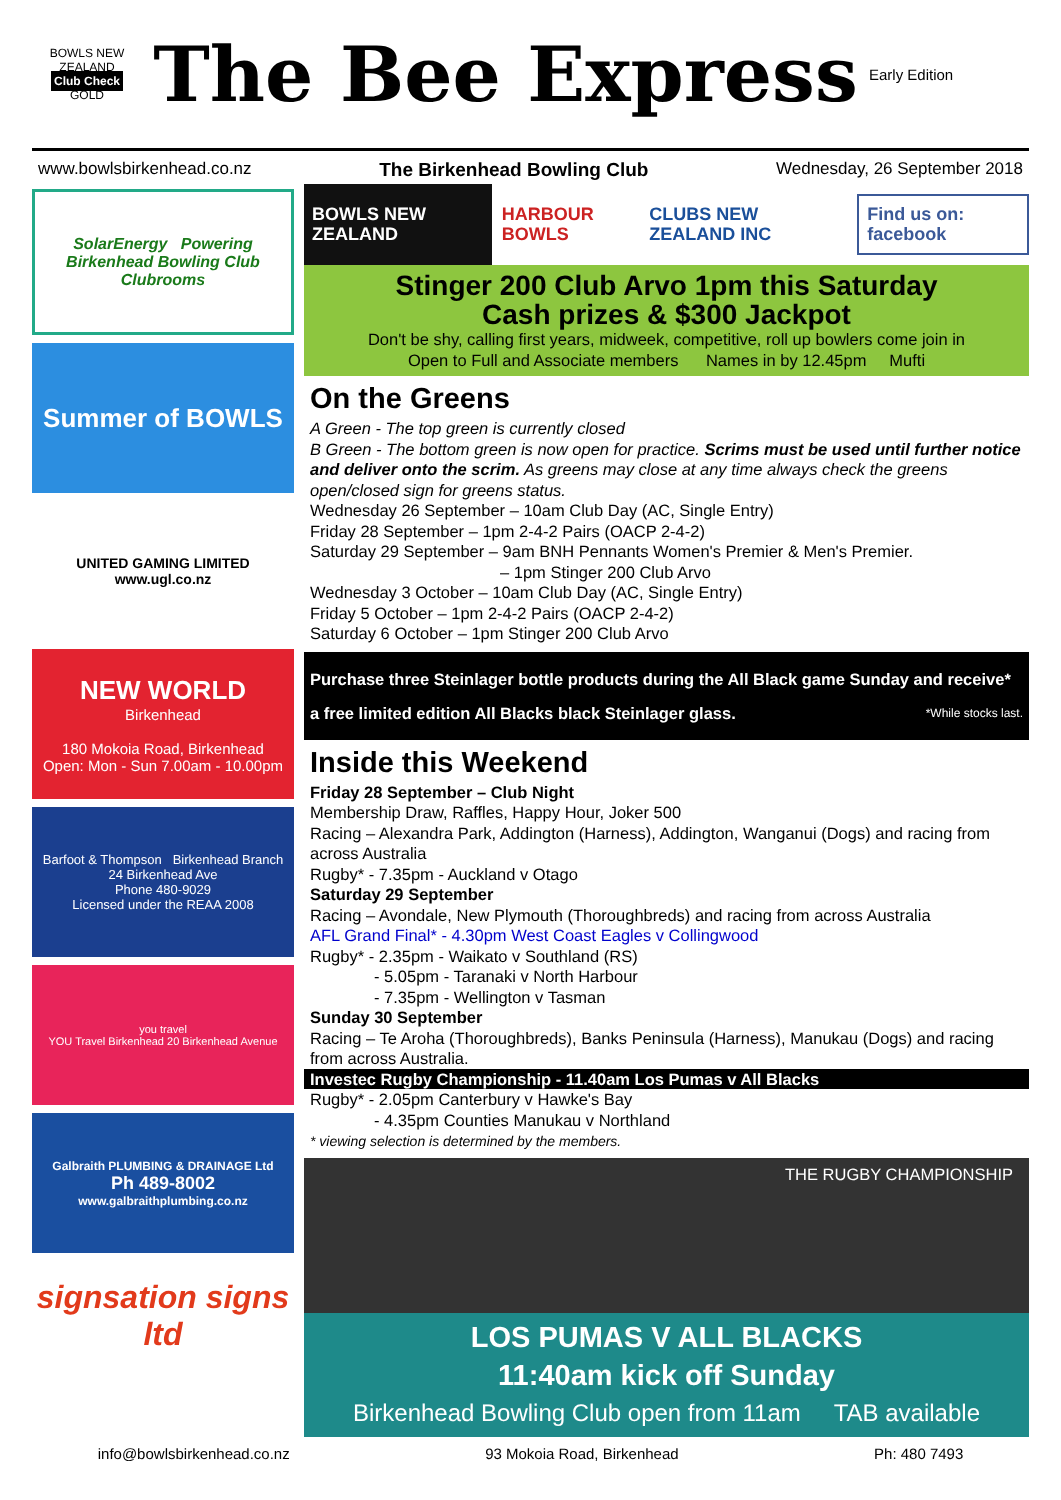BOWLS NEW ZEALAND
Club Check
GOLD
The Bee Express
Early Edition
www.bowlsbirkenhead.co.nz The Birkenhead Bowling Club Wednesday, 26 September 2018
SolarEnergy Powering Birkenhead Bowling Club Clubrooms
Summer of BOWLS
UNITED GAMING LIMITED
www.ugl.co.nz
NEW WORLD
Birkenhead
180 Mokoia Road, Birkenhead
Open: Mon - Sun 7.00am - 10.00pm
Barfoot & Thompson Birkenhead Branch
24 Birkenhead Ave
Phone 480-9029
Licensed under the REAA 2008
you travel
YOU Travel Birkenhead 20 Birkenhead Avenue
Galbraith PLUMBING & DRAINAGE Ltd
Ph 489-8002
www.galbraithplumbing.co.nz
signsation signs ltd
BOWLS NEW ZEALAND HARBOUR BOWLS CLUBS NEW ZEALAND INC Find us on: facebook
Stinger 200 Club Arvo 1pm this Saturday
Cash prizes & $300 Jackpot
Don't be shy, calling first years, midweek, competitive, roll up bowlers come join in
Open to Full and Associate members Names in by 12.45pm Mufti
On the Greens
A Green - The top green is currently closed
B Green - The bottom green is now open for practice. Scrims must be used until further notice and deliver onto the scrim. As greens may close at any time always check the greens open/closed sign for greens status.
Wednesday 26 September – 10am Club Day (AC, Single Entry)
Friday 28 September – 1pm 2-4-2 Pairs (OACP 2-4-2)
Saturday 29 September – 9am BNH Pennants Women's Premier & Men's Premier.
– 1pm Stinger 200 Club Arvo
Wednesday 3 October – 10am Club Day (AC, Single Entry)
Friday 5 October – 1pm 2-4-2 Pairs (OACP 2-4-2)
Saturday 6 October – 1pm Stinger 200 Club Arvo
Purchase three Steinlager bottle products during the All Black game Sunday and receive* a free limited edition All Blacks black Steinlager glass. *While stocks last.
Inside this Weekend
Friday 28 September – Club Night
Membership Draw, Raffles, Happy Hour, Joker 500
Racing – Alexandra Park, Addington (Harness), Addington, Wanganui (Dogs) and racing from across Australia
Rugby* - 7.35pm - Auckland v Otago
Saturday 29 September
Racing – Avondale, New Plymouth (Thoroughbreds) and racing from across Australia
AFL Grand Final* - 4.30pm West Coast Eagles v Collingwood
Rugby* - 2.35pm - Waikato v Southland (RS)
- 5.05pm - Taranaki v North Harbour
- 7.35pm - Wellington v Tasman
Sunday 30 September
Racing – Te Aroha (Thoroughbreds), Banks Peninsula (Harness), Manukau (Dogs) and racing from across Australia.
Investec Rugby Championship - 11.40am Los Pumas v All Blacks
Rugby* - 2.05pm Canterbury v Hawke's Bay
- 4.35pm Counties Manukau v Northland
* viewing selection is determined by the members.
THE RUGBY CHAMPIONSHIP
LOS PUMAS V ALL BLACKS
11:40am kick off Sunday
Birkenhead Bowling Club open from 11am TAB available
info@bowlsbirkenhead.co.nz 93 Mokoia Road, Birkenhead Ph: 480 7493